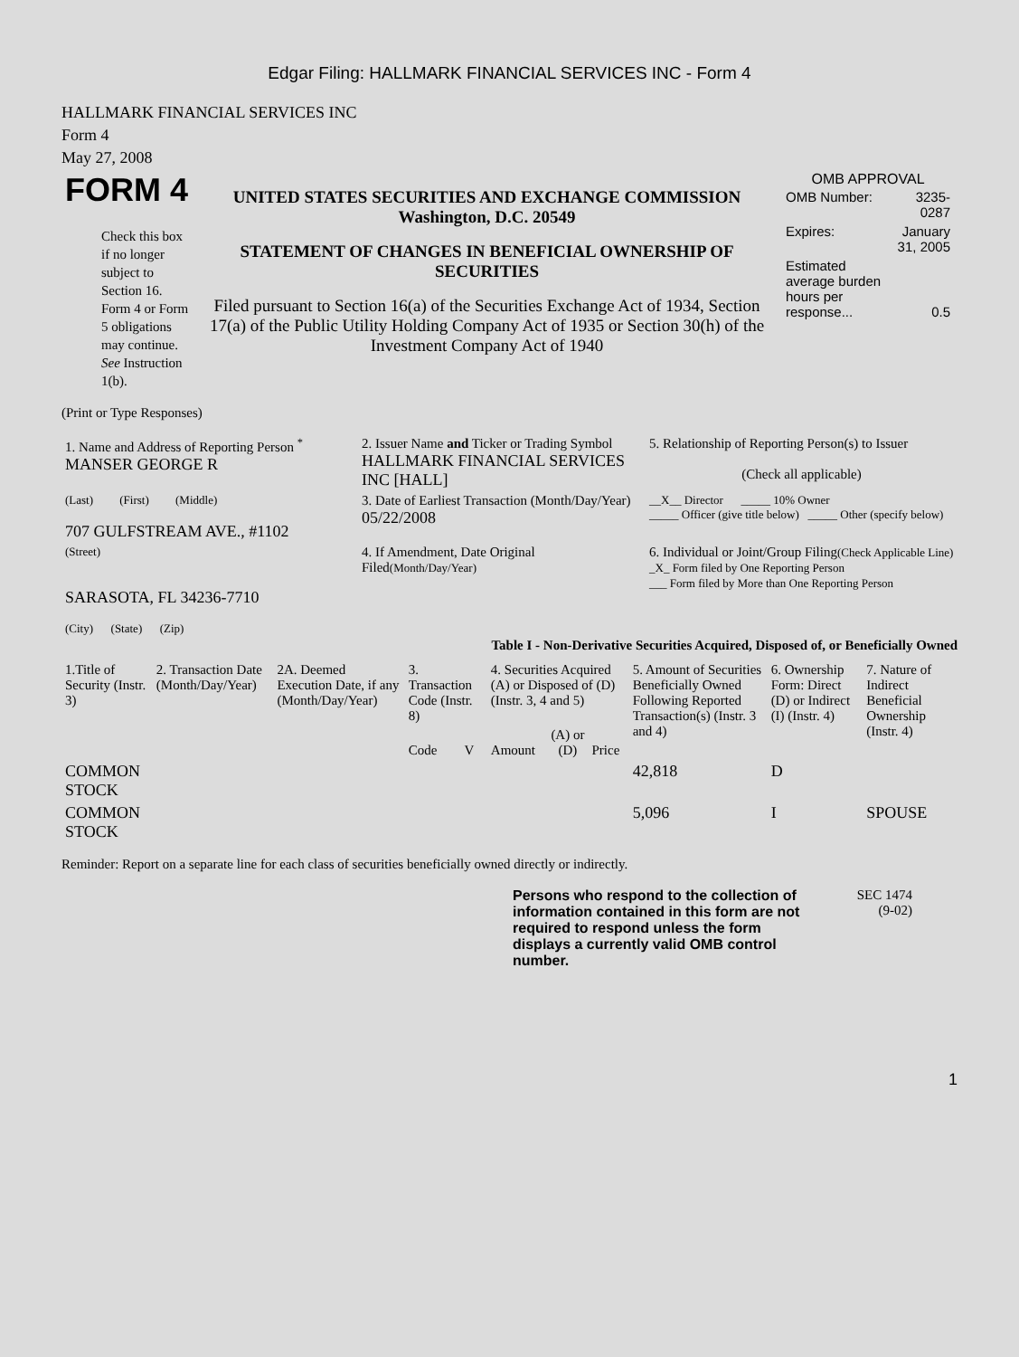Edgar Filing: HALLMARK FINANCIAL SERVICES INC - Form 4
HALLMARK FINANCIAL SERVICES INC
Form 4
May 27, 2008
| FORM 4 Check this box if no longer subject to Section 16. Form 4 or Form 5 obligations may continue. See Instruction 1(b). | UNITED STATES SECURITIES AND EXCHANGE COMMISSION Washington, D.C. 20549 STATEMENT OF CHANGES IN BENEFICIAL OWNERSHIP OF SECURITIES Filed pursuant to Section 16(a) of the Securities Exchange Act of 1934, Section 17(a) of the Public Utility Holding Company Act of 1935 or Section 30(h) of the Investment Company Act of 1940 | OMB APPROVAL / OMB Number: / 3235-0287 / / Expires: / January 31, 2005 / / Estimated average burden hours per response... / 0.5 / |
(Print or Type Responses)
| 1. Name and Address of Reporting Person <sup>*</sup> MANSER GEORGE R | 2. Issuer Name and Ticker or Trading Symbol HALLMARK FINANCIAL SERVICES INC [HALL] | 5. Relationship of Reporting Person(s) to Issuer (Check all applicable) |
| (Last) (First) (Middle) 707 GULFSTREAM AVE., #1102 | 3. Date of Earliest Transaction (Month/Day/Year) 05/22/2008 | __X__ Director _____ 10% Owner _____ Officer (give title below) _____ Other (specify below) |
| (Street) SARASOTA, FL 34236-7710 (City) (State) (Zip) | 4. If Amendment, Date Original Filed (Month/Day/Year) | 6. Individual or Joint/Group Filing (Check Applicable Line) _X_ Form filed by One Reporting Person ___ Form filed by More than One Reporting Person |
Table I - Non-Derivative Securities Acquired, Disposed of, or Beneficially Owned
| 1.Title of Security (Instr. 3) | 2. Transaction Date (Month/Day/Year) | 2A. Deemed Execution Date, if any (Month/Day/Year) | 3. Transaction Code (Instr. 8) | | 4. Securities Acquired (A) or Disposed of (D) (Instr. 3, 4 and 5) | | | 5. Amount of Securities Beneficially Owned Following Reported Transaction(s) (Instr. 3 and 4) | 6. Ownership Form: Direct (D) or Indirect (I) (Instr. 4) | 7. Nature of Indirect Beneficial Ownership (Instr. 4) |
| --- | --- | --- | --- | --- | --- | --- | --- | --- | --- | --- |
| | | | Code | V | Amount | (A) or (D) | Price | | | |
| COMMON STOCK | | | | | | | | 42,818 | D | |
| COMMON STOCK | | | | | | | | 5,096 | I | SPOUSE |
Reminder: Report on a separate line for each class of securities beneficially owned directly or indirectly.
| Persons who respond to the collection of information contained in this form are not required to respond unless the form displays a currently valid OMB control number. | SEC 1474 (9-02) |
1